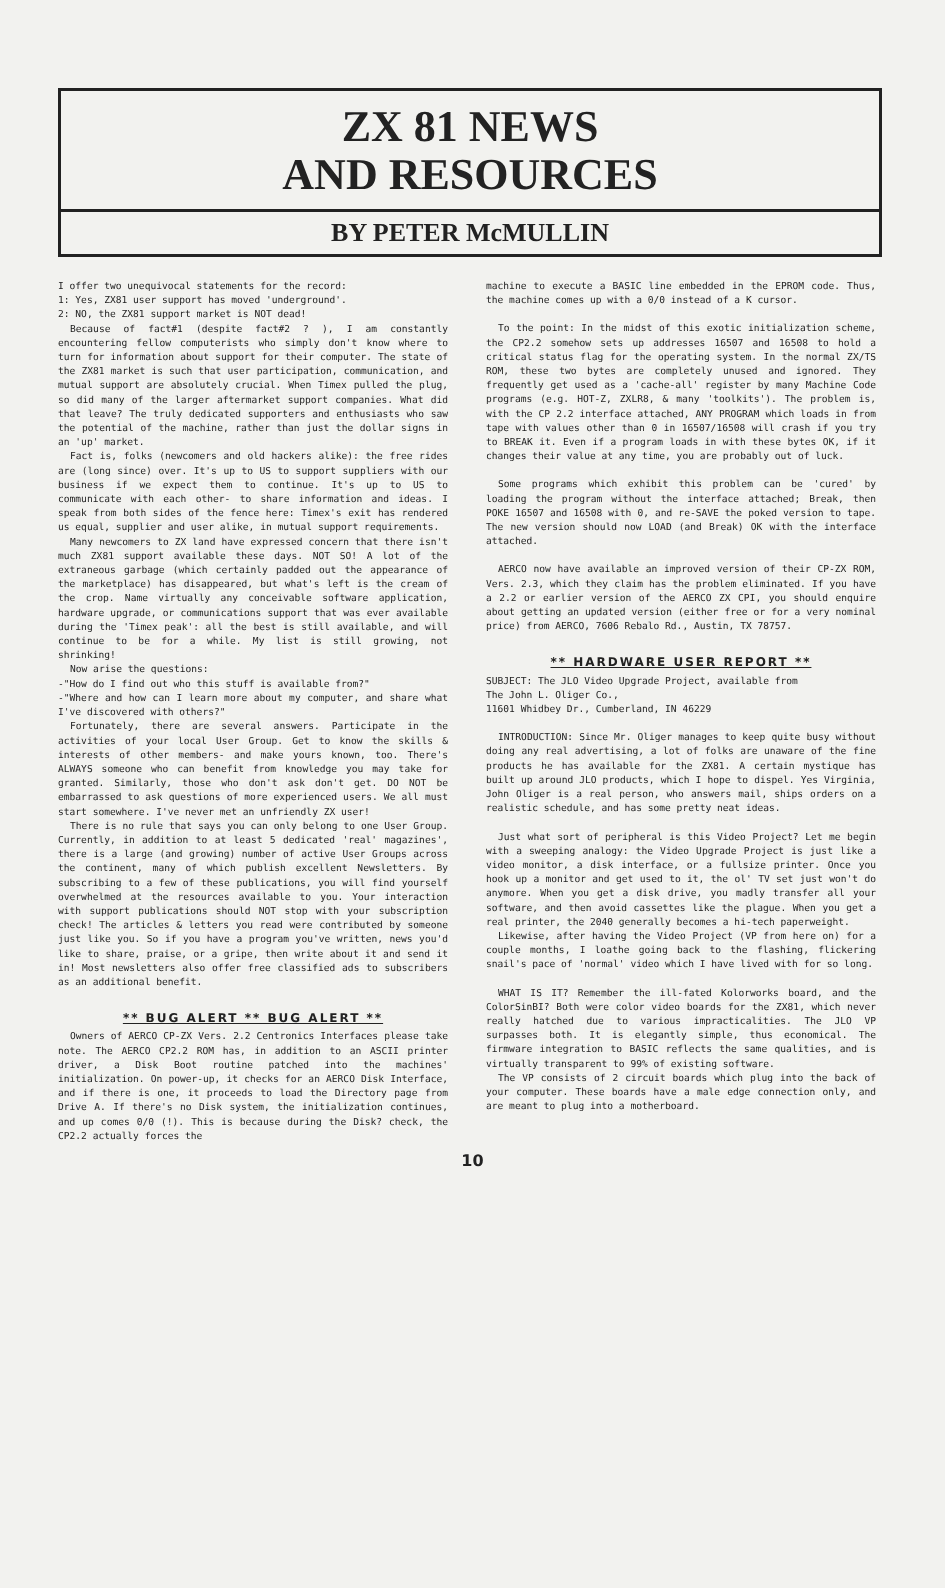ZX 81 NEWS
AND RESOURCES
BY PETER McMULLIN
I offer two unequivocal statements for the record:
1: Yes, ZX81 user support has moved 'underground'.
2: NO, the ZX81 support market is NOT dead!
Because of fact#1 (despite fact#2 ? ), I am constantly encountering fellow computerists who simply don't know where to turn for information about support for their computer. The state of the ZX81 market is such that user participation, communication, and mutual support are absolutely crucial. When Timex pulled the plug, so did many of the larger aftermarket support companies. What did that leave? The truly dedicated supporters and enthusiasts who saw the potential of the machine, rather than just the dollar signs in an 'up' market.
Fact is, folks (newcomers and old hackers alike): the free rides are (long since) over. It's up to US to support suppliers with our business if we expect them to continue. It's up to US to communicate with each other- to share information and ideas. I speak from both sides of the fence here: Timex's exit has rendered us equal, supplier and user alike, in mutual support requirements.
Many newcomers to ZX land have expressed concern that there isn't much ZX81 support available these days. NOT SO! A lot of the extraneous garbage (which certainly padded out the appearance of the marketplace) has disappeared, but what's left is the cream of the crop. Name virtually any conceivable software application, hardware upgrade, or communications support that was ever available during the 'Timex peak': all the best is still available, and will continue to be for a while. My list is still growing, not shrinking!
Now arise the questions:
-"How do I find out who this stuff is available from?"
-"Where and how can I learn more about my computer, and share what I've discovered with others?"
Fortunately, there are several answers. Participate in the activities of your local User Group. Get to know the skills & interests of other members- and make yours known, too. There's ALWAYS someone who can benefit from knowledge you may take for granted. Similarly, those who don't ask don't get. DO NOT be embarrassed to ask questions of more experienced users. We all must start somewhere. I've never met an unfriendly ZX user!
There is no rule that says you can only belong to one User Group. Currently, in addition to at least 5 dedicated 'real' magazines', there is a large (and growing) number of active User Groups across the continent, many of which publish excellent Newsletters. By subscribing to a few of these publications, you will find yourself overwhelmed at the resources available to you. Your interaction with support publications should NOT stop with your subscription check! The articles & letters you read were contributed by someone just like you. So if you have a program you've written, news you'd like to share, praise, or a gripe, then write about it and send it in! Most newsletters also offer free classified ads to subscribers as an additional benefit.
** BUG ALERT ** BUG ALERT **
Owners of AERCO CP-ZX Vers. 2.2 Centronics Interfaces please take note. The AERCO CP2.2 ROM has, in addition to an ASCII printer driver, a Disk Boot routine patched into the machines' initialization. On power-up, it checks for an AERCO Disk Interface, and if there is one, it proceeds to load the Directory page from Drive A. If there's no Disk system, the initialization continues, and up comes 0/0 (!). This is because during the Disk? check, the CP2.2 actually forces the
machine to execute a BASIC line embedded in the EPROM code. Thus, the machine comes up with a 0/0 instead of a K cursor.
To the point: In the midst of this exotic initialization scheme, the CP2.2 somehow sets up addresses 16507 and 16508 to hold a critical status flag for the operating system. In the normal ZX/TS ROM, these two bytes are completely unused and ignored. They frequently get used as a 'cache-all' register by many Machine Code programs (e.g. HOT-Z, ZXLR8, & many 'toolkits'). The problem is, with the CP 2.2 interface attached, ANY PROGRAM which loads in from tape with values other than 0 in 16507/16508 will crash if you try to BREAK it. Even if a program loads in with these bytes OK, if it changes their value at any time, you are probably out of luck.
Some programs which exhibit this problem can be 'cured' by loading the program without the interface attached; Break, then POKE 16507 and 16508 with 0, and re-SAVE the poked version to tape. The new version should now LOAD (and Break) OK with the interface attached.
AERCO now have available an improved version of their CP-ZX ROM, Vers. 2.3, which they claim has the problem eliminated. If you have a 2.2 or earlier version of the AERCO ZX CPI, you should enquire about getting an updated version (either free or for a very nominal price) from AERCO, 7606 Rebalo Rd., Austin, TX 78757.
** HARDWARE USER REPORT **
SUBJECT: The JLO Video Upgrade Project, available from
The John L. Oliger Co.,
11601 Whidbey Dr., Cumberland, IN 46229
INTRODUCTION: Since Mr. Oliger manages to keep quite busy without doing any real advertising, a lot of folks are unaware of the fine products he has available for the ZX81. A certain mystique has built up around JLO products, which I hope to dispel. Yes Virginia, John Oliger is a real person, who answers mail, ships orders on a realistic schedule, and has some pretty neat ideas.
Just what sort of peripheral is this Video Project? Let me begin with a sweeping analogy: the Video Upgrade Project is just like a video monitor, a disk interface, or a fullsize printer. Once you hook up a monitor and get used to it, the ol' TV set just won't do anymore. When you get a disk drive, you madly transfer all your software, and then avoid cassettes like the plague. When you get a real printer, the 2040 generally becomes a hi-tech paperweight.
Likewise, after having the Video Project (VP from here on) for a couple months, I loathe going back to the flashing, flickering snail's pace of 'normal' video which I have lived with for so long.
WHAT IS IT? Remember the ill-fated Kolorworks board, and the ColorSinBI? Both were color video boards for the ZX81, which never really hatched due to various impracticalities. The JLO VP surpasses both. It is elegantly simple, thus economical. The firmware integration to BASIC reflects the same qualities, and is virtually transparent to 99% of existing software.
The VP consists of 2 circuit boards which plug into the back of your computer. These boards have a male edge connection only, and are meant to plug into a motherboard.
10